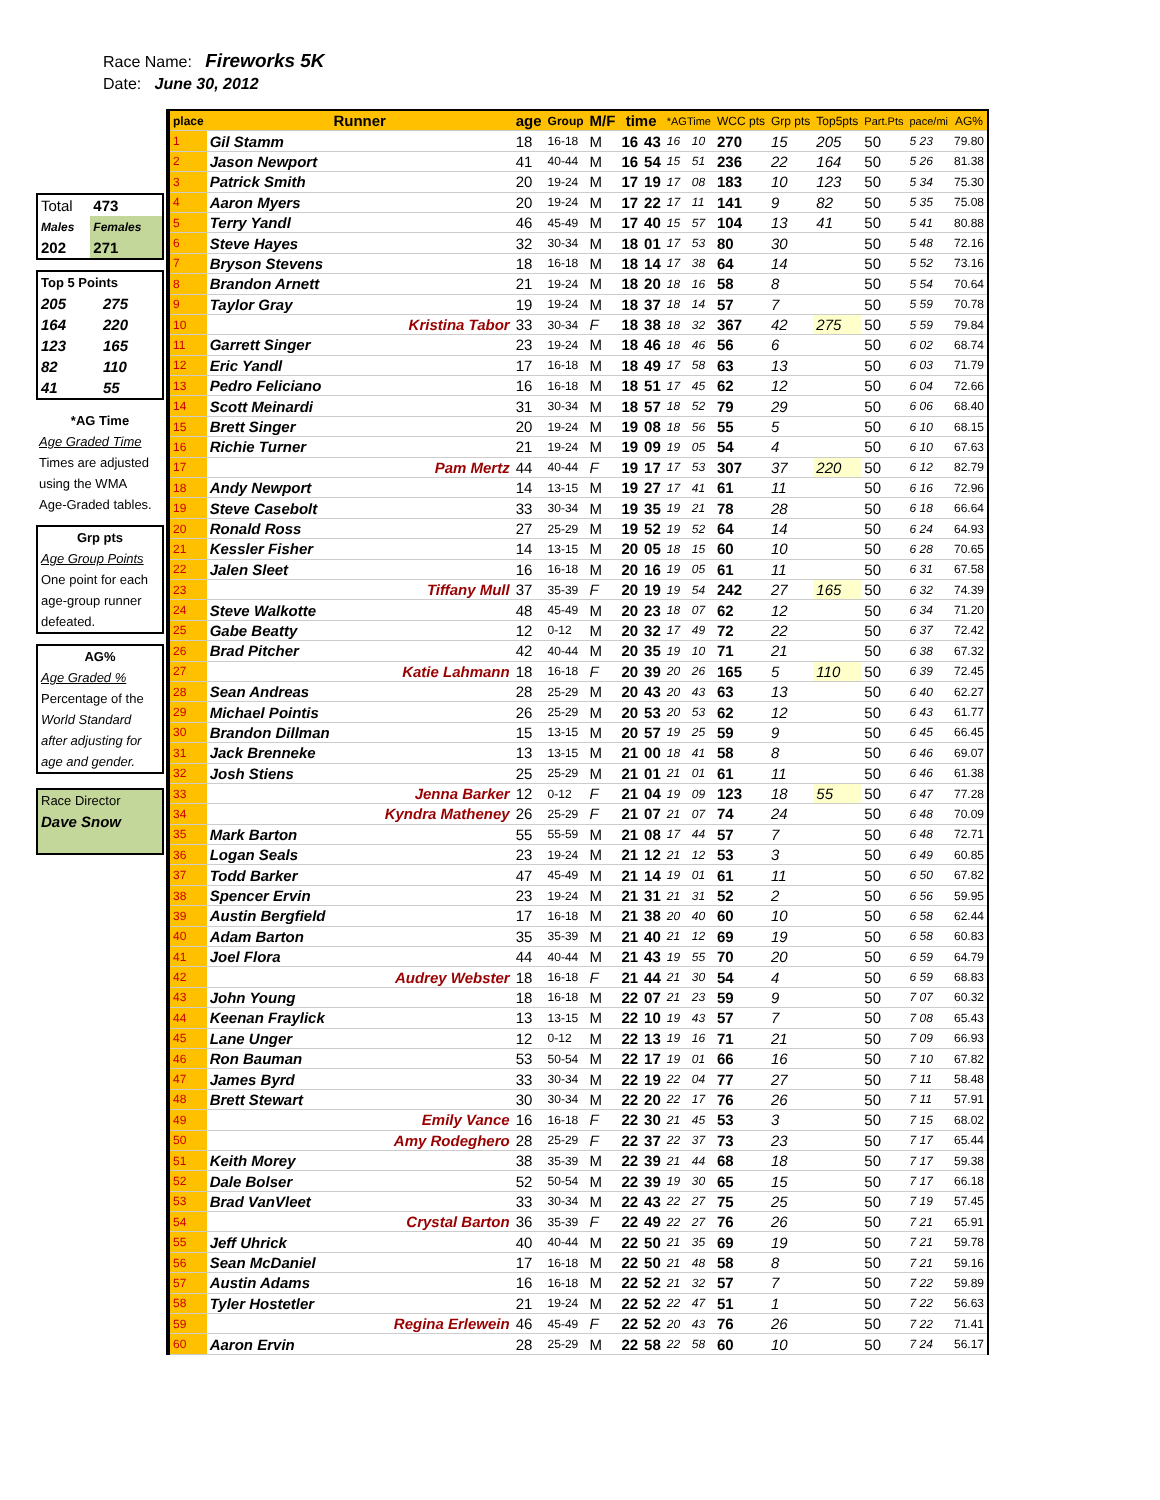Race Name: Fireworks 5K
Date: June 30, 2012
| Total | 473 |
| Males | Females |
| 202 | 271 |
| Top 5 Points | |
| 205 | 275 |
| 164 | 220 |
| 123 | 165 |
| 82 | 110 |
| 41 | 55 |
| *AG Time |
| Age Graded Time |
| Times are adjusted |
| using the WMA |
| Age-Graded tables. |
| Grp pts |
| Age Group Points |
| One point for each |
| age-group runner |
| defeated. |
| AG% |
| Age Graded % |
| Percentage of the |
| World Standard |
| after adjusting for |
| age and gender. |
| Race Director |
| Dave Snow |
| place | Runner | age | Group | M/F | time | | *AGTime | | WCC pts | Grp pts | Top5pts | Part.Pts | pace/mi | AG% |
| --- | --- | --- | --- | --- | --- | --- | --- | --- | --- | --- | --- | --- | --- | --- |
| 1 | Gil Stamm | 18 | 16-18 | M | 16 | 43 | 16 | 10 | 270 | 15 | 205 | 50 | 5 23 | 79.80 |
| 2 | Jason Newport | 41 | 40-44 | M | 16 | 54 | 15 | 51 | 236 | 22 | 164 | 50 | 5 26 | 81.38 |
| 3 | Patrick Smith | 20 | 19-24 | M | 17 | 19 | 17 | 08 | 183 | 10 | 123 | 50 | 5 34 | 75.30 |
| 4 | Aaron Myers | 20 | 19-24 | M | 17 | 22 | 17 | 11 | 141 | 9 | 82 | 50 | 5 35 | 75.08 |
| 5 | Terry Yandl | 46 | 45-49 | M | 17 | 40 | 15 | 57 | 104 | 13 | 41 | 50 | 5 41 | 80.88 |
| 6 | Steve Hayes | 32 | 30-34 | M | 18 | 01 | 17 | 53 | 80 | 30 | | 50 | 5 48 | 72.16 |
| 7 | Bryson Stevens | 18 | 16-18 | M | 18 | 14 | 17 | 38 | 64 | 14 | | 50 | 5 52 | 73.16 |
| 8 | Brandon Arnett | 21 | 19-24 | M | 18 | 20 | 18 | 16 | 58 | 8 | | 50 | 5 54 | 70.64 |
| 9 | Taylor Gray | 19 | 19-24 | M | 18 | 37 | 18 | 14 | 57 | 7 | | 50 | 5 59 | 70.78 |
| 10 | Kristina Tabor | 33 | 30-34 | F | 18 | 38 | 18 | 32 | 367 | 42 | 275 | 50 | 5 59 | 79.84 |
| 11 | Garrett Singer | 23 | 19-24 | M | 18 | 46 | 18 | 46 | 56 | 6 | | 50 | 6 02 | 68.74 |
| 12 | Eric Yandl | 17 | 16-18 | M | 18 | 49 | 17 | 58 | 63 | 13 | | 50 | 6 03 | 71.79 |
| 13 | Pedro Feliciano | 16 | 16-18 | M | 18 | 51 | 17 | 45 | 62 | 12 | | 50 | 6 04 | 72.66 |
| 14 | Scott Meinardi | 31 | 30-34 | M | 18 | 57 | 18 | 52 | 79 | 29 | | 50 | 6 06 | 68.40 |
| 15 | Brett Singer | 20 | 19-24 | M | 19 | 08 | 18 | 56 | 55 | 5 | | 50 | 6 10 | 68.15 |
| 16 | Richie Turner | 21 | 19-24 | M | 19 | 09 | 19 | 05 | 54 | 4 | | 50 | 6 10 | 67.63 |
| 17 | Pam Mertz | 44 | 40-44 | F | 19 | 17 | 17 | 53 | 307 | 37 | 220 | 50 | 6 12 | 82.79 |
| 18 | Andy Newport | 14 | 13-15 | M | 19 | 27 | 17 | 41 | 61 | 11 | | 50 | 6 16 | 72.96 |
| 19 | Steve Casebolt | 33 | 30-34 | M | 19 | 35 | 19 | 21 | 78 | 28 | | 50 | 6 18 | 66.64 |
| 20 | Ronald Ross | 27 | 25-29 | M | 19 | 52 | 19 | 52 | 64 | 14 | | 50 | 6 24 | 64.93 |
| 21 | Kessler Fisher | 14 | 13-15 | M | 20 | 05 | 18 | 15 | 60 | 10 | | 50 | 6 28 | 70.65 |
| 22 | Jalen Sleet | 16 | 16-18 | M | 20 | 16 | 19 | 05 | 61 | 11 | | 50 | 6 31 | 67.58 |
| 23 | Tiffany Mull | 37 | 35-39 | F | 20 | 19 | 19 | 54 | 242 | 27 | 165 | 50 | 6 32 | 74.39 |
| 24 | Steve Walkotte | 48 | 45-49 | M | 20 | 23 | 18 | 07 | 62 | 12 | | 50 | 6 34 | 71.20 |
| 25 | Gabe Beatty | 12 | 0-12 | M | 20 | 32 | 17 | 49 | 72 | 22 | | 50 | 6 37 | 72.42 |
| 26 | Brad Pitcher | 42 | 40-44 | M | 20 | 35 | 19 | 10 | 71 | 21 | | 50 | 6 38 | 67.32 |
| 27 | Katie Lahmann | 18 | 16-18 | F | 20 | 39 | 20 | 26 | 165 | 5 | 110 | 50 | 6 39 | 72.45 |
| 28 | Sean Andreas | 28 | 25-29 | M | 20 | 43 | 20 | 43 | 63 | 13 | | 50 | 6 40 | 62.27 |
| 29 | Michael Pointis | 26 | 25-29 | M | 20 | 53 | 20 | 53 | 62 | 12 | | 50 | 6 43 | 61.77 |
| 30 | Brandon Dillman | 15 | 13-15 | M | 20 | 57 | 19 | 25 | 59 | 9 | | 50 | 6 45 | 66.45 |
| 31 | Jack Brenneke | 13 | 13-15 | M | 21 | 00 | 18 | 41 | 58 | 8 | | 50 | 6 46 | 69.07 |
| 32 | Josh Stiens | 25 | 25-29 | M | 21 | 01 | 21 | 01 | 61 | 11 | | 50 | 6 46 | 61.38 |
| 33 | Jenna Barker | 12 | 0-12 | F | 21 | 04 | 19 | 09 | 123 | 18 | 55 | 50 | 6 47 | 77.28 |
| 34 | Kyndra Matheney | 26 | 25-29 | F | 21 | 07 | 21 | 07 | 74 | 24 | | 50 | 6 48 | 70.09 |
| 35 | Mark Barton | 55 | 55-59 | M | 21 | 08 | 17 | 44 | 57 | 7 | | 50 | 6 48 | 72.71 |
| 36 | Logan Seals | 23 | 19-24 | M | 21 | 12 | 21 | 12 | 53 | 3 | | 50 | 6 49 | 60.85 |
| 37 | Todd Barker | 47 | 45-49 | M | 21 | 14 | 19 | 01 | 61 | 11 | | 50 | 6 50 | 67.82 |
| 38 | Spencer Ervin | 23 | 19-24 | M | 21 | 31 | 21 | 31 | 52 | 2 | | 50 | 6 56 | 59.95 |
| 39 | Austin Bergfield | 17 | 16-18 | M | 21 | 38 | 20 | 40 | 60 | 10 | | 50 | 6 58 | 62.44 |
| 40 | Adam Barton | 35 | 35-39 | M | 21 | 40 | 21 | 12 | 69 | 19 | | 50 | 6 58 | 60.83 |
| 41 | Joel Flora | 44 | 40-44 | M | 21 | 43 | 19 | 55 | 70 | 20 | | 50 | 6 59 | 64.79 |
| 42 | Audrey Webster | 18 | 16-18 | F | 21 | 44 | 21 | 30 | 54 | 4 | | 50 | 6 59 | 68.83 |
| 43 | John Young | 18 | 16-18 | M | 22 | 07 | 21 | 23 | 59 | 9 | | 50 | 7 07 | 60.32 |
| 44 | Keenan Fraylick | 13 | 13-15 | M | 22 | 10 | 19 | 43 | 57 | 7 | | 50 | 7 08 | 65.43 |
| 45 | Lane Unger | 12 | 0-12 | M | 22 | 13 | 19 | 16 | 71 | 21 | | 50 | 7 09 | 66.93 |
| 46 | Ron Bauman | 53 | 50-54 | M | 22 | 17 | 19 | 01 | 66 | 16 | | 50 | 7 10 | 67.82 |
| 47 | James Byrd | 33 | 30-34 | M | 22 | 19 | 22 | 04 | 77 | 27 | | 50 | 7 11 | 58.48 |
| 48 | Brett Stewart | 30 | 30-34 | M | 22 | 20 | 22 | 17 | 76 | 26 | | 50 | 7 11 | 57.91 |
| 49 | Emily Vance | 16 | 16-18 | F | 22 | 30 | 21 | 45 | 53 | 3 | | 50 | 7 15 | 68.02 |
| 50 | Amy Rodeghero | 28 | 25-29 | F | 22 | 37 | 22 | 37 | 73 | 23 | | 50 | 7 17 | 65.44 |
| 51 | Keith Morey | 38 | 35-39 | M | 22 | 39 | 21 | 44 | 68 | 18 | | 50 | 7 17 | 59.38 |
| 52 | Dale Bolser | 52 | 50-54 | M | 22 | 39 | 19 | 30 | 65 | 15 | | 50 | 7 17 | 66.18 |
| 53 | Brad VanVleet | 33 | 30-34 | M | 22 | 43 | 22 | 27 | 75 | 25 | | 50 | 7 19 | 57.45 |
| 54 | Crystal Barton | 36 | 35-39 | F | 22 | 49 | 22 | 27 | 76 | 26 | | 50 | 7 21 | 65.91 |
| 55 | Jeff Uhrick | 40 | 40-44 | M | 22 | 50 | 21 | 35 | 69 | 19 | | 50 | 7 21 | 59.78 |
| 56 | Sean McDaniel | 17 | 16-18 | M | 22 | 50 | 21 | 48 | 58 | 8 | | 50 | 7 21 | 59.16 |
| 57 | Austin Adams | 16 | 16-18 | M | 22 | 52 | 21 | 32 | 57 | 7 | | 50 | 7 22 | 59.89 |
| 58 | Tyler Hostetler | 21 | 19-24 | M | 22 | 52 | 22 | 47 | 51 | 1 | | 50 | 7 22 | 56.63 |
| 59 | Regina Erlewein | 46 | 45-49 | F | 22 | 52 | 20 | 43 | 76 | 26 | | 50 | 7 22 | 71.41 |
| 60 | Aaron Ervin | 28 | 25-29 | M | 22 | 58 | 22 | 58 | 60 | 10 | | 50 | 7 24 | 56.17 |